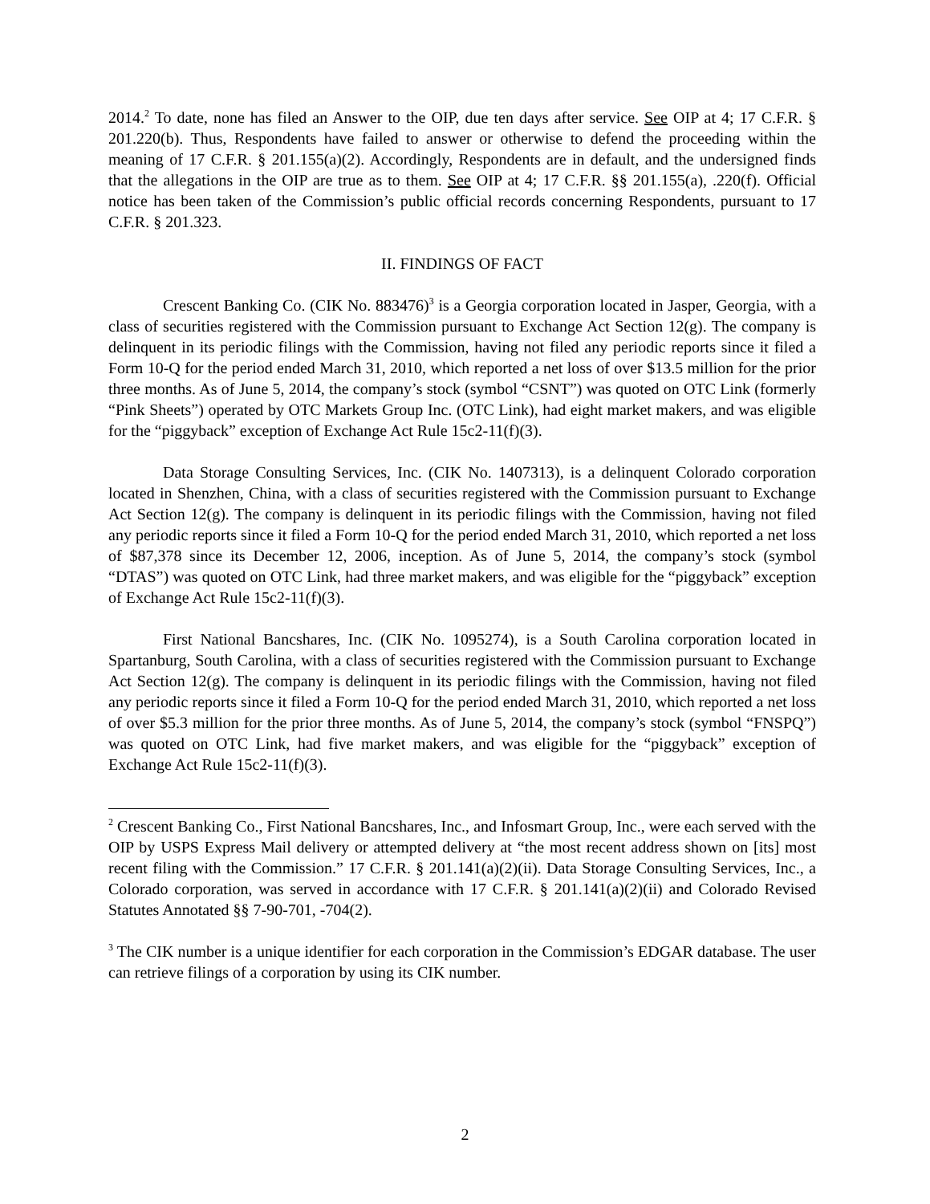2014.<sup>2</sup> To date, none has filed an Answer to the OIP, due ten days after service. See OIP at 4; 17 C.F.R. § 201.220(b). Thus, Respondents have failed to answer or otherwise to defend the proceeding within the meaning of 17 C.F.R. § 201.155(a)(2). Accordingly, Respondents are in default, and the undersigned finds that the allegations in the OIP are true as to them. See OIP at 4; 17 C.F.R. §§ 201.155(a), .220(f). Official notice has been taken of the Commission’s public official records concerning Respondents, pursuant to 17 C.F.R. § 201.323.
II. FINDINGS OF FACT
Crescent Banking Co. (CIK No. 883476)<sup>3</sup> is a Georgia corporation located in Jasper, Georgia, with a class of securities registered with the Commission pursuant to Exchange Act Section 12(g). The company is delinquent in its periodic filings with the Commission, having not filed any periodic reports since it filed a Form 10-Q for the period ended March 31, 2010, which reported a net loss of over $13.5 million for the prior three months. As of June 5, 2014, the company’s stock (symbol “CSNT”) was quoted on OTC Link (formerly “Pink Sheets”) operated by OTC Markets Group Inc. (OTC Link), had eight market makers, and was eligible for the “piggyback” exception of Exchange Act Rule 15c2-11(f)(3).
Data Storage Consulting Services, Inc. (CIK No. 1407313), is a delinquent Colorado corporation located in Shenzhen, China, with a class of securities registered with the Commission pursuant to Exchange Act Section 12(g). The company is delinquent in its periodic filings with the Commission, having not filed any periodic reports since it filed a Form 10-Q for the period ended March 31, 2010, which reported a net loss of $87,378 since its December 12, 2006, inception. As of June 5, 2014, the company’s stock (symbol “DTAS”) was quoted on OTC Link, had three market makers, and was eligible for the “piggyback” exception of Exchange Act Rule 15c2-11(f)(3).
First National Bancshares, Inc. (CIK No. 1095274), is a South Carolina corporation located in Spartanburg, South Carolina, with a class of securities registered with the Commission pursuant to Exchange Act Section 12(g). The company is delinquent in its periodic filings with the Commission, having not filed any periodic reports since it filed a Form 10-Q for the period ended March 31, 2010, which reported a net loss of over $5.3 million for the prior three months. As of June 5, 2014, the company’s stock (symbol “FNSPQ”) was quoted on OTC Link, had five market makers, and was eligible for the “piggyback” exception of Exchange Act Rule 15c2-11(f)(3).
<sup>2</sup> Crescent Banking Co., First National Bancshares, Inc., and Infosmart Group, Inc., were each served with the OIP by USPS Express Mail delivery or attempted delivery at “the most recent address shown on [its] most recent filing with the Commission.” 17 C.F.R. § 201.141(a)(2)(ii). Data Storage Consulting Services, Inc., a Colorado corporation, was served in accordance with 17 C.F.R. § 201.141(a)(2)(ii) and Colorado Revised Statutes Annotated §§ 7-90-701, -704(2).
<sup>3</sup> The CIK number is a unique identifier for each corporation in the Commission’s EDGAR database. The user can retrieve filings of a corporation by using its CIK number.
2